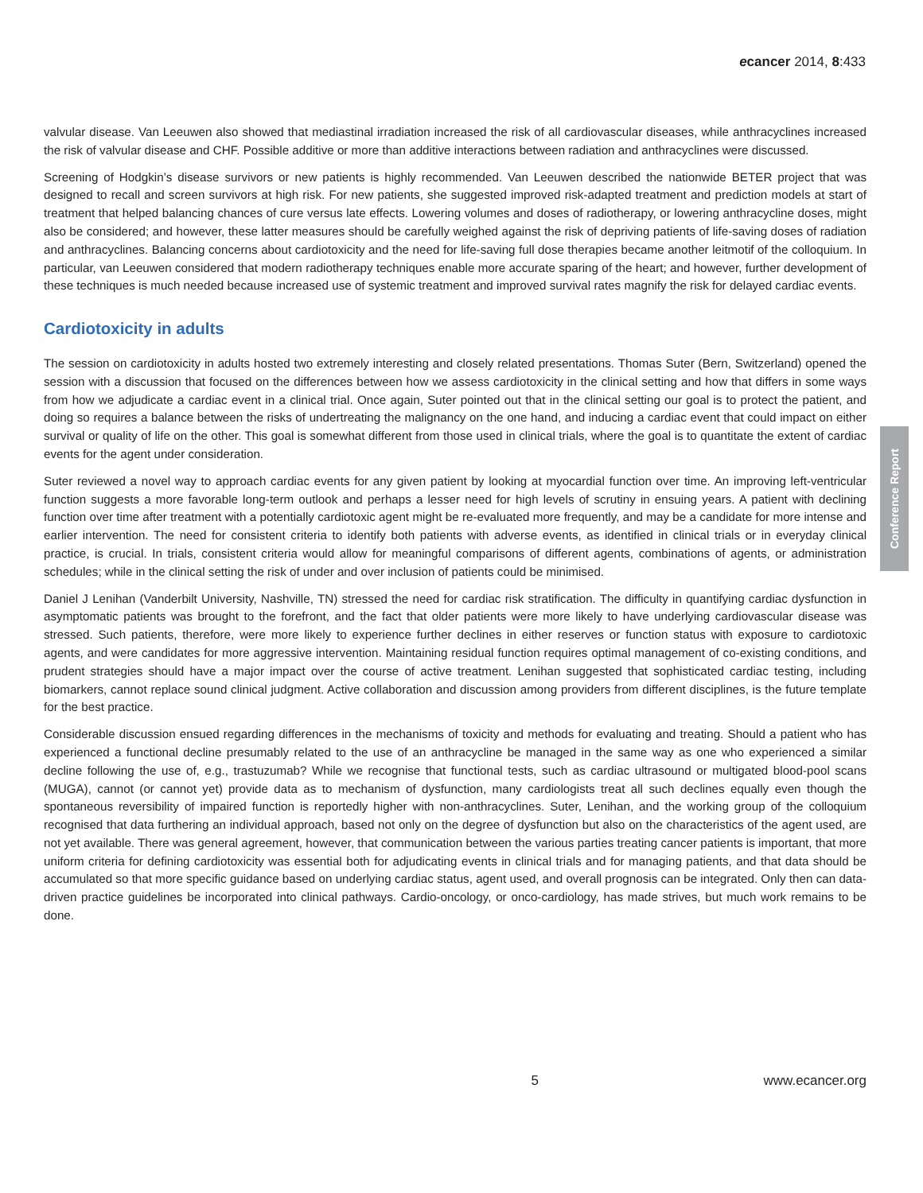ecancer 2014, 8:433
valvular disease. Van Leeuwen also showed that mediastinal irradiation increased the risk of all cardiovascular diseases, while anthracyclines increased the risk of valvular disease and CHF. Possible additive or more than additive interactions between radiation and anthracyclines were discussed.
Screening of Hodgkin’s disease survivors or new patients is highly recommended. Van Leeuwen described the nationwide BETER project that was designed to recall and screen survivors at high risk. For new patients, she suggested improved risk-adapted treatment and prediction models at start of treatment that helped balancing chances of cure versus late effects. Lowering volumes and doses of radiotherapy, or lowering anthracycline doses, might also be considered; and however, these latter measures should be carefully weighed against the risk of depriving patients of life-saving doses of radiation and anthracyclines. Balancing concerns about cardiotoxicity and the need for life-saving full dose therapies became another leitmotif of the colloquium. In particular, van Leeuwen considered that modern radiotherapy techniques enable more accurate sparing of the heart; and however, further development of these techniques is much needed because increased use of systemic treatment and improved survival rates magnify the risk for delayed cardiac events.
Cardiotoxicity in adults
The session on cardiotoxicity in adults hosted two extremely interesting and closely related presentations. Thomas Suter (Bern, Switzerland) opened the session with a discussion that focused on the differences between how we assess cardiotoxicity in the clinical setting and how that differs in some ways from how we adjudicate a cardiac event in a clinical trial. Once again, Suter pointed out that in the clinical setting our goal is to protect the patient, and doing so requires a balance between the risks of undertreating the malignancy on the one hand, and inducing a cardiac event that could impact on either survival or quality of life on the other. This goal is somewhat different from those used in clinical trials, where the goal is to quantitate the extent of cardiac events for the agent under consideration.
Suter reviewed a novel way to approach cardiac events for any given patient by looking at myocardial function over time. An improving left-ventricular function suggests a more favorable long-term outlook and perhaps a lesser need for high levels of scrutiny in ensuing years. A patient with declining function over time after treatment with a potentially cardiotoxic agent might be re-evaluated more frequently, and may be a candidate for more intense and earlier intervention. The need for consistent criteria to identify both patients with adverse events, as identified in clinical trials or in everyday clinical practice, is crucial. In trials, consistent criteria would allow for meaningful comparisons of different agents, combinations of agents, or administration schedules; while in the clinical setting the risk of under and over inclusion of patients could be minimised.
Daniel J Lenihan (Vanderbilt University, Nashville, TN) stressed the need for cardiac risk stratification. The difficulty in quantifying cardiac dysfunction in asymptomatic patients was brought to the forefront, and the fact that older patients were more likely to have underlying cardiovascular disease was stressed. Such patients, therefore, were more likely to experience further declines in either reserves or function status with exposure to cardiotoxic agents, and were candidates for more aggressive intervention. Maintaining residual function requires optimal management of co-existing conditions, and prudent strategies should have a major impact over the course of active treatment. Lenihan suggested that sophisticated cardiac testing, including biomarkers, cannot replace sound clinical judgment. Active collaboration and discussion among providers from different disciplines, is the future template for the best practice.
Considerable discussion ensued regarding differences in the mechanisms of toxicity and methods for evaluating and treating. Should a patient who has experienced a functional decline presumably related to the use of an anthracycline be managed in the same way as one who experienced a similar decline following the use of, e.g., trastuzumab? While we recognise that functional tests, such as cardiac ultrasound or multigated blood-pool scans (MUGA), cannot (or cannot yet) provide data as to mechanism of dysfunction, many cardiologists treat all such declines equally even though the spontaneous reversibility of impaired function is reportedly higher with non-anthracyclines. Suter, Lenihan, and the working group of the colloquium recognised that data furthering an individual approach, based not only on the degree of dysfunction but also on the characteristics of the agent used, are not yet available. There was general agreement, however, that communication between the various parties treating cancer patients is important, that more uniform criteria for defining cardiotoxicity was essential both for adjudicating events in clinical trials and for managing patients, and that data should be accumulated so that more specific guidance based on underlying cardiac status, agent used, and overall prognosis can be integrated. Only then can data-driven practice guidelines be incorporated into clinical pathways. Cardio-oncology, or onco-cardiology, has made strives, but much work remains to be done.
Conference Report
5 www.ecancer.org